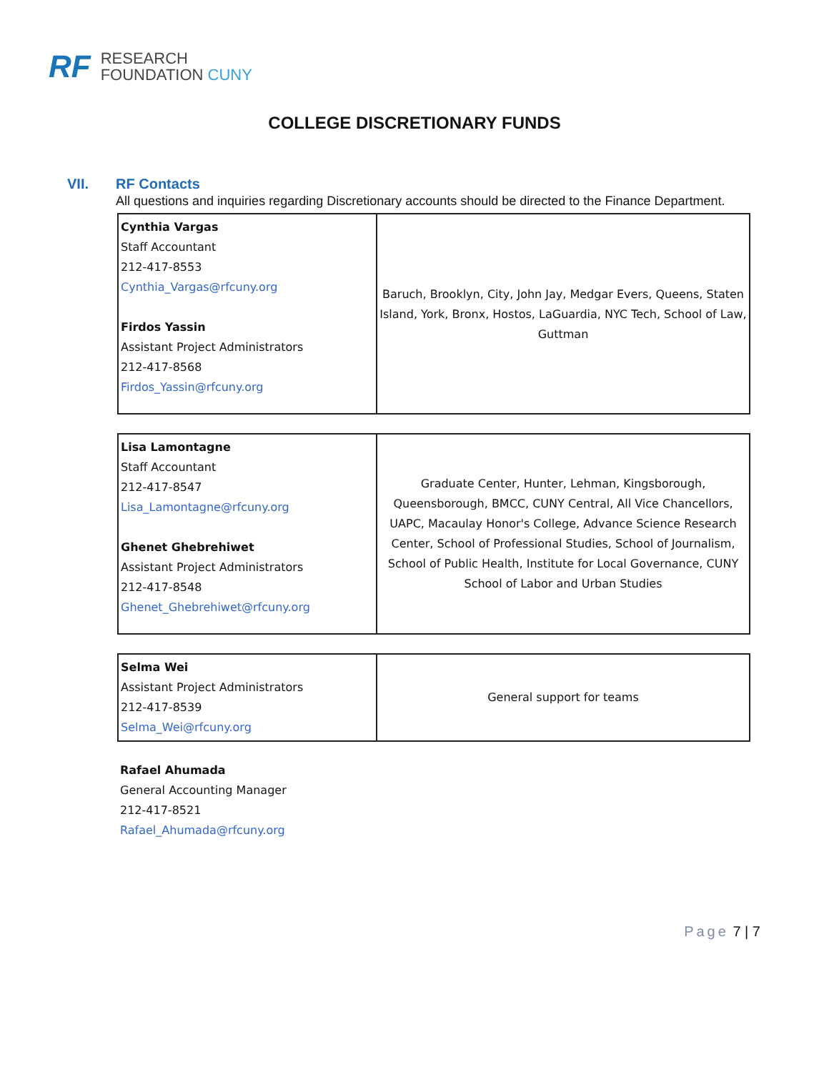RF
RESEARCH
FOUNDATION CUNY
COLLEGE DISCRETIONARY FUNDS
VII. RF Contacts
All questions and inquiries regarding Discretionary accounts should be directed to the Finance Department.
| Cynthia Vargas Staff Accountant 212-417-8553 Cynthia_Vargas@rfcuny.org Firdos Yassin Assistant Project Administrators 212-417-8568 Firdos_Yassin@rfcuny.org | Baruch, Brooklyn, City, John Jay, Medgar Evers, Queens, Staten Island, York, Bronx, Hostos, LaGuardia, NYC Tech, School of Law, Guttman |
| Lisa Lamontagne Staff Accountant 212-417-8547 Lisa_Lamontagne@rfcuny.org Ghenet Ghebrehiwet Assistant Project Administrators 212-417-8548 Ghenet_Ghebrehiwet@rfcuny.org | Graduate Center, Hunter, Lehman, Kingsborough, Queensborough, BMCC, CUNY Central, All Vice Chancellors, UAPC, Macaulay Honor's College, Advance Science Research Center, School of Professional Studies, School of Journalism, School of Public Health, Institute for Local Governance, CUNY School of Labor and Urban Studies |
| Selma Wei Assistant Project Administrators 212-417-8539 Selma_Wei@rfcuny.org | General support for teams |
Rafael Ahumada
General Accounting Manager
212-417-8521
Rafael_Ahumada@rfcuny.org
Page 7 | 7